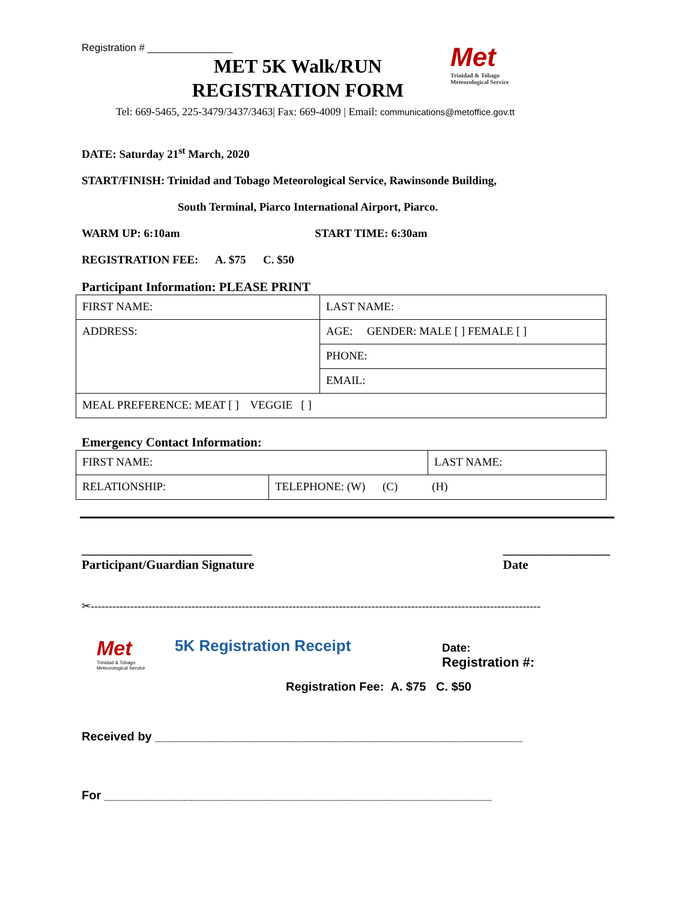Registration # _______________
MET 5K Walk/RUN
REGISTRATION FORM
Met
Trinidad & Tobago
Meteorological Service
Tel: 669-5465, 225-3479/3437/3463| Fax: 669-4009 | Email: communications@metoffice.gov.tt
DATE: Saturday 21<sup>st</sup> March, 2020
START/FINISH: Trinidad and Tobago Meteorological Service, Rawinsonde Building,
South Terminal, Piarco International Airport, Piarco.
WARM UP: 6:10am START TIME: 6:30am
REGISTRATION FEE: A. $75 C. $50
Participant Information: PLEASE PRINT
| FIRST NAME: | LAST NAME: |
| ADDRESS: | AGE: GENDER: MALE [ ] FEMALE [ ] |
| | PHONE: |
| | EMAIL: |
| MEAL PREFERENCE: MEAT [ ] VEGGIE [ ] | |
Emergency Contact Information:
| FIRST NAME: | | LAST NAME: |
| RELATIONSHIP: | TELEPHONE: (W) (C) (H) | |
___________________________
Participant/Guardian Signature
_________________
Date
✂-----------------------------------------------------------------------------------------------------------------------------
Met
Trinidad & Tobago
Meteorological Service
5K Registration Receipt
Date:
Registration #:
Registration Fee: A. $75 C. $50
Received by _______________________________________________________
For __________________________________________________________